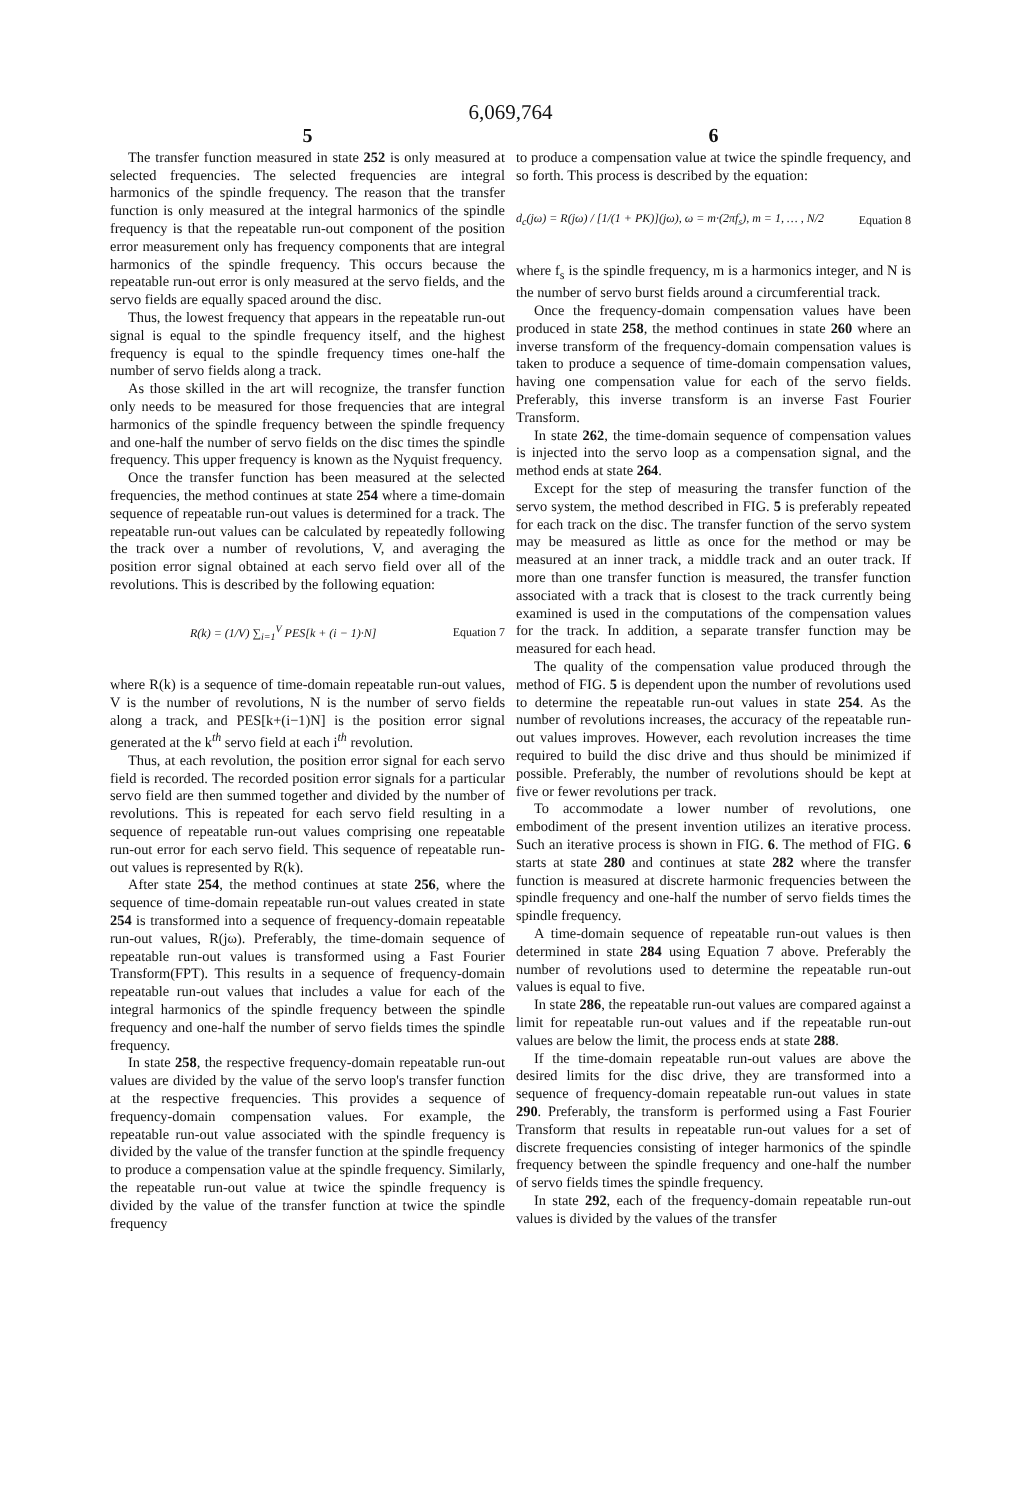6,069,764
5
The transfer function measured in state 252 is only measured at selected frequencies. The selected frequencies are integral harmonics of the spindle frequency. The reason that the transfer function is only measured at the integral harmonics of the spindle frequency is that the repeatable run-out component of the position error measurement only has frequency components that are integral harmonics of the spindle frequency. This occurs because the repeatable run-out error is only measured at the servo fields, and the servo fields are equally spaced around the disc.
Thus, the lowest frequency that appears in the repeatable run-out signal is equal to the spindle frequency itself, and the highest frequency is equal to the spindle frequency times one-half the number of servo fields along a track.
As those skilled in the art will recognize, the transfer function only needs to be measured for those frequencies that are integral harmonics of the spindle frequency between the spindle frequency and one-half the number of servo fields on the disc times the spindle frequency. This upper frequency is known as the Nyquist frequency.
Once the transfer function has been measured at the selected frequencies, the method continues at state 254 where a time-domain sequence of repeatable run-out values is determined for a track. The repeatable run-out values can be calculated by repeatedly following the track over a number of revolutions, V, and averaging the position error signal obtained at each servo field over all of the revolutions. This is described by the following equation:
R(k) = (1/V) ∑<sub>i=1</sub><sup>V</sup> PES[k + (i − 1)·N] Equation 7
where R(k) is a sequence of time-domain repeatable run-out values, V is the number of revolutions, N is the number of servo fields along a track, and PES[k+(i−1)N] is the position error signal generated at the k<sup>th</sup> servo field at each i<sup>th</sup> revolution.
Thus, at each revolution, the position error signal for each servo field is recorded. The recorded position error signals for a particular servo field are then summed together and divided by the number of revolutions. This is repeated for each servo field resulting in a sequence of repeatable run-out values comprising one repeatable run-out error for each servo field. This sequence of repeatable run-out values is represented by R(k).
After state 254, the method continues at state 256, where the sequence of time-domain repeatable run-out values created in state 254 is transformed into a sequence of frequency-domain repeatable run-out values, R(jω). Preferably, the time-domain sequence of repeatable run-out values is transformed using a Fast Fourier Transform(FPT). This results in a sequence of frequency-domain repeatable run-out values that includes a value for each of the integral harmonics of the spindle frequency between the spindle frequency and one-half the number of servo fields times the spindle frequency.
In state 258, the respective frequency-domain repeatable run-out values are divided by the value of the servo loop's transfer function at the respective frequencies. This provides a sequence of frequency-domain compensation values. For example, the repeatable run-out value associated with the spindle frequency is divided by the value of the transfer function at the spindle frequency to produce a compensation value at the spindle frequency. Similarly, the repeatable run-out value at twice the spindle frequency is divided by the value of the transfer function at twice the spindle frequency
6
to produce a compensation value at twice the spindle frequency, and so forth. This process is described by the equation:
d<sub>c</sub>(jω) = R(jω) / [1/(1 + PK)](jω), ω = m·(2πf<sub>s</sub>), m = 1, … , N/2 Equation 8
where f<sub>s</sub> is the spindle frequency, m is a harmonics integer, and N is the number of servo burst fields around a circumferential track.
Once the frequency-domain compensation values have been produced in state 258, the method continues in state 260 where an inverse transform of the frequency-domain compensation values is taken to produce a sequence of time-domain compensation values, having one compensation value for each of the servo fields. Preferably, this inverse transform is an inverse Fast Fourier Transform.
In state 262, the time-domain sequence of compensation values is injected into the servo loop as a compensation signal, and the method ends at state 264.
Except for the step of measuring the transfer function of the servo system, the method described in FIG. 5 is preferably repeated for each track on the disc. The transfer function of the servo system may be measured as little as once for the method or may be measured at an inner track, a middle track and an outer track. If more than one transfer function is measured, the transfer function associated with a track that is closest to the track currently being examined is used in the computations of the compensation values for the track. In addition, a separate transfer function may be measured for each head.
The quality of the compensation value produced through the method of FIG. 5 is dependent upon the number of revolutions used to determine the repeatable run-out values in state 254. As the number of revolutions increases, the accuracy of the repeatable run-out values improves. However, each revolution increases the time required to build the disc drive and thus should be minimized if possible. Preferably, the number of revolutions should be kept at five or fewer revolutions per track.
To accommodate a lower number of revolutions, one embodiment of the present invention utilizes an iterative process. Such an iterative process is shown in FIG. 6. The method of FIG. 6 starts at state 280 and continues at state 282 where the transfer function is measured at discrete harmonic frequencies between the spindle frequency and one-half the number of servo fields times the spindle frequency.
A time-domain sequence of repeatable run-out values is then determined in state 284 using Equation 7 above. Preferably the number of revolutions used to determine the repeatable run-out values is equal to five.
In state 286, the repeatable run-out values are compared against a limit for repeatable run-out values and if the repeatable run-out values are below the limit, the process ends at state 288.
If the time-domain repeatable run-out values are above the desired limits for the disc drive, they are transformed into a sequence of frequency-domain repeatable run-out values in state 290. Preferably, the transform is performed using a Fast Fourier Transform that results in repeatable run-out values for a set of discrete frequencies consisting of integer harmonics of the spindle frequency between the spindle frequency and one-half the number of servo fields times the spindle frequency.
In state 292, each of the frequency-domain repeatable run-out values is divided by the values of the transfer